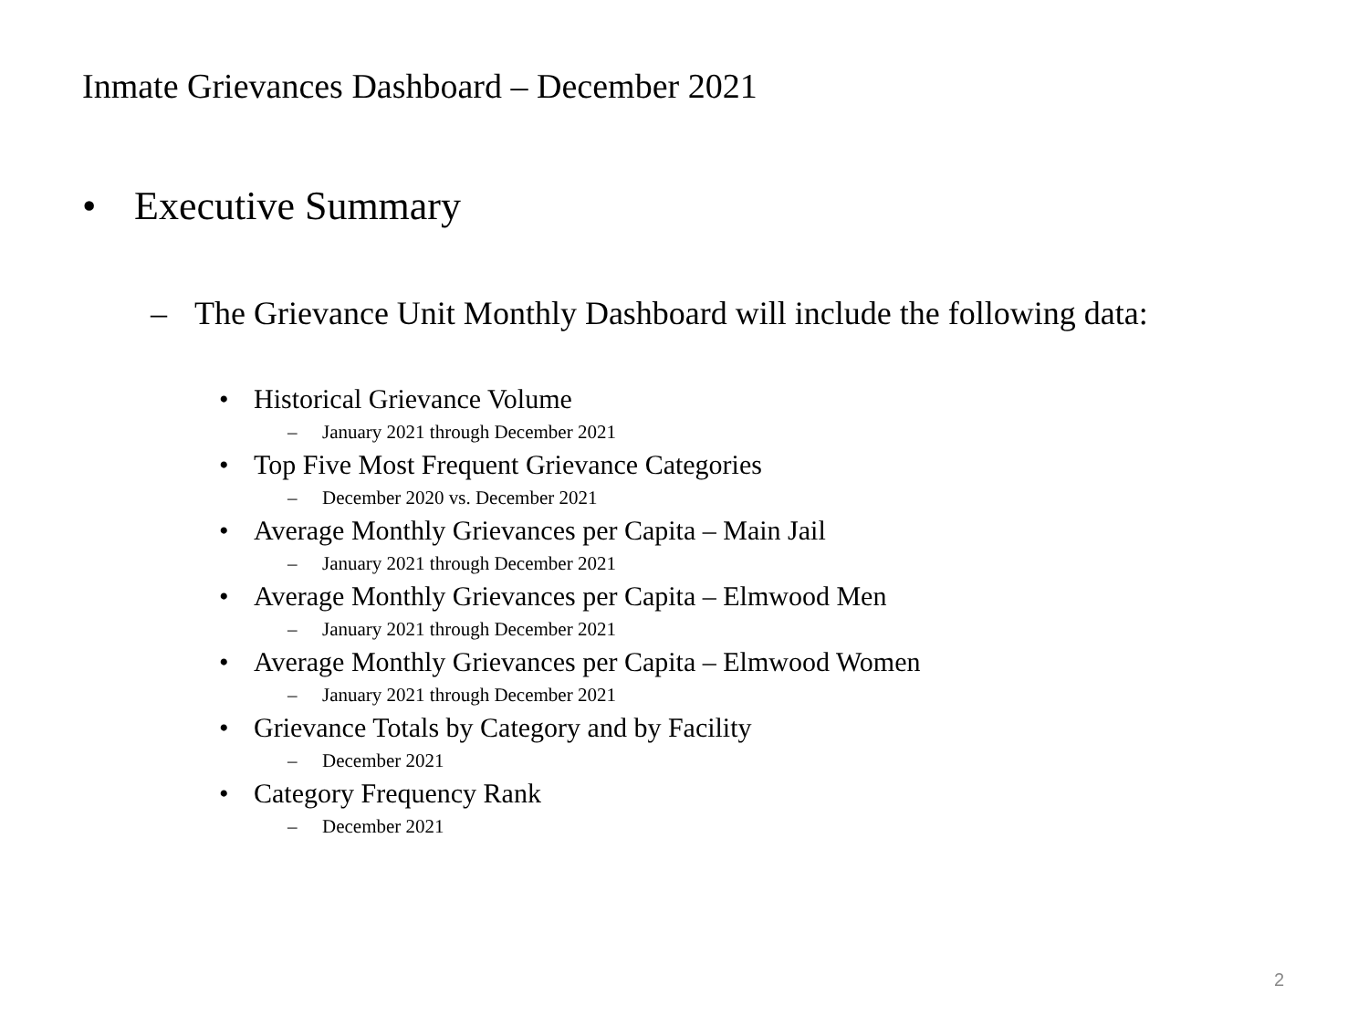Inmate Grievances Dashboard – December 2021
• Executive Summary
– The Grievance Unit Monthly Dashboard will include the following data:
• Historical Grievance Volume
– January 2021 through December 2021
• Top Five Most Frequent Grievance Categories
– December 2020 vs. December 2021
• Average Monthly Grievances per Capita – Main Jail
– January 2021 through December 2021
• Average Monthly Grievances per Capita – Elmwood Men
– January 2021 through December 2021
• Average Monthly Grievances per Capita – Elmwood Women
– January 2021 through December 2021
• Grievance Totals by Category and by Facility
– December 2021
• Category Frequency Rank
– December 2021
2